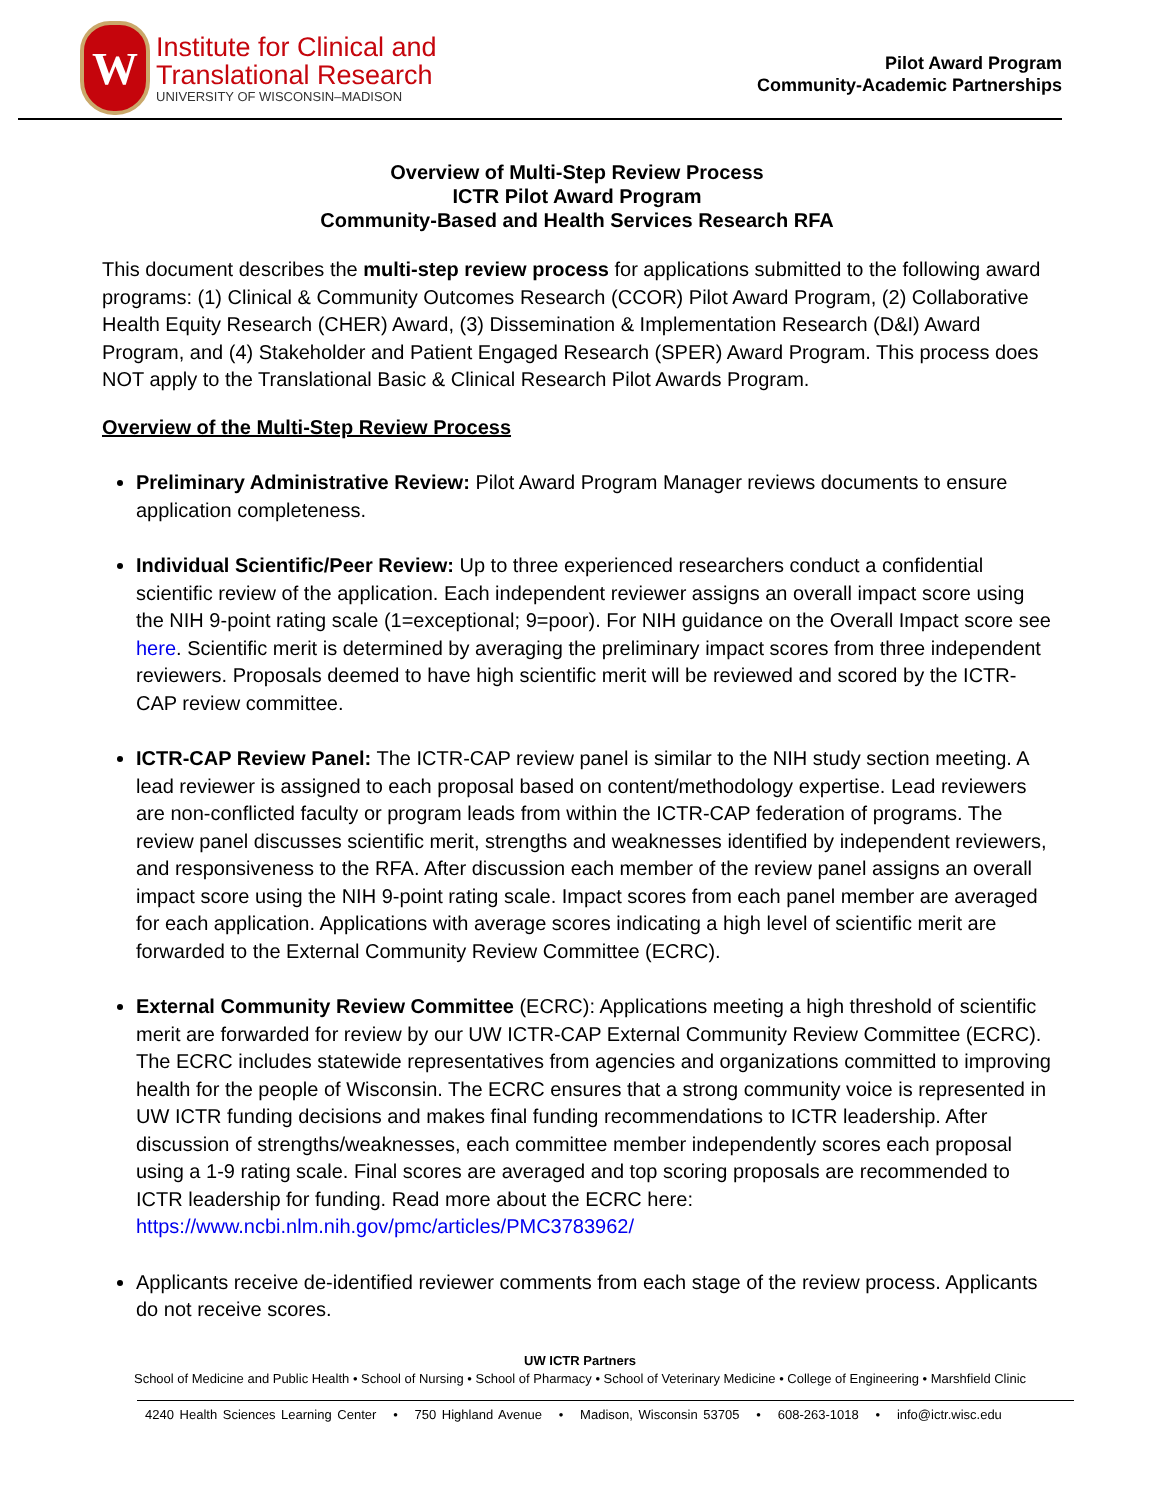W
Institute for Clinical and
Translational Research
UNIVERSITY OF WISCONSIN–MADISON
Pilot Award Program
Community-Academic Partnerships
Overview of Multi-Step Review Process
ICTR Pilot Award Program
Community-Based and Health Services Research RFA
This document describes the multi-step review process for applications submitted to the following award programs: (1) Clinical & Community Outcomes Research (CCOR) Pilot Award Program, (2) Collaborative Health Equity Research (CHER) Award, (3) Dissemination & Implementation Research (D&I) Award Program, and (4) Stakeholder and Patient Engaged Research (SPER) Award Program. This process does NOT apply to the Translational Basic & Clinical Research Pilot Awards Program.
Overview of the Multi-Step Review Process
Preliminary Administrative Review: Pilot Award Program Manager reviews documents to ensure application completeness.
Individual Scientific/Peer Review: Up to three experienced researchers conduct a confidential scientific review of the application. Each independent reviewer assigns an overall impact score using the NIH 9-point rating scale (1=exceptional; 9=poor). For NIH guidance on the Overall Impact score see here. Scientific merit is determined by averaging the preliminary impact scores from three independent reviewers. Proposals deemed to have high scientific merit will be reviewed and scored by the ICTR-CAP review committee.
ICTR-CAP Review Panel: The ICTR-CAP review panel is similar to the NIH study section meeting. A lead reviewer is assigned to each proposal based on content/methodology expertise. Lead reviewers are non-conflicted faculty or program leads from within the ICTR-CAP federation of programs. The review panel discusses scientific merit, strengths and weaknesses identified by independent reviewers, and responsiveness to the RFA. After discussion each member of the review panel assigns an overall impact score using the NIH 9-point rating scale. Impact scores from each panel member are averaged for each application. Applications with average scores indicating a high level of scientific merit are forwarded to the External Community Review Committee (ECRC).
External Community Review Committee (ECRC): Applications meeting a high threshold of scientific merit are forwarded for review by our UW ICTR-CAP External Community Review Committee (ECRC). The ECRC includes statewide representatives from agencies and organizations committed to improving health for the people of Wisconsin. The ECRC ensures that a strong community voice is represented in UW ICTR funding decisions and makes final funding recommendations to ICTR leadership. After discussion of strengths/weaknesses, each committee member independently scores each proposal using a 1-9 rating scale. Final scores are averaged and top scoring proposals are recommended to ICTR leadership for funding. Read more about the ECRC here: https://www.ncbi.nlm.nih.gov/pmc/articles/PMC3783962/
Applicants receive de-identified reviewer comments from each stage of the review process. Applicants do not receive scores.
UW ICTR Partners
School of Medicine and Public Health • School of Nursing • School of Pharmacy • School of Veterinary Medicine • College of Engineering • Marshfield Clinic
4240 Health Sciences Learning Center • 750 Highland Avenue • Madison, Wisconsin 53705 • 608-263-1018 • info@ictr.wisc.edu